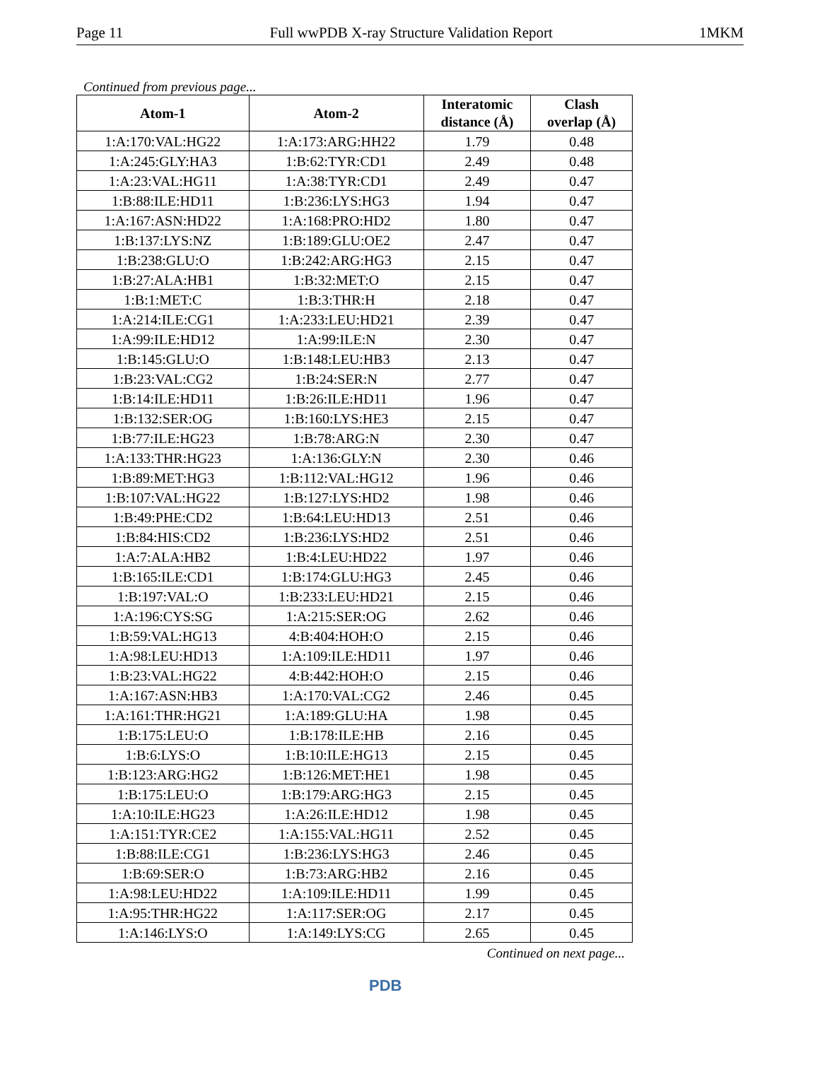Page 11 Full wwPDB X-ray Structure Validation Report 1MKM
Continued from previous page...
| Atom-1 | Atom-2 | Interatomic distance (Å) | Clash overlap (Å) |
| --- | --- | --- | --- |
| 1:A:170:VAL:HG22 | 1:A:173:ARG:HH22 | 1.79 | 0.48 |
| 1:A:245:GLY:HA3 | 1:B:62:TYR:CD1 | 2.49 | 0.48 |
| 1:A:23:VAL:HG11 | 1:A:38:TYR:CD1 | 2.49 | 0.47 |
| 1:B:88:ILE:HD11 | 1:B:236:LYS:HG3 | 1.94 | 0.47 |
| 1:A:167:ASN:HD22 | 1:A:168:PRO:HD2 | 1.80 | 0.47 |
| 1:B:137:LYS:NZ | 1:B:189:GLU:OE2 | 2.47 | 0.47 |
| 1:B:238:GLU:O | 1:B:242:ARG:HG3 | 2.15 | 0.47 |
| 1:B:27:ALA:HB1 | 1:B:32:MET:O | 2.15 | 0.47 |
| 1:B:1:MET:C | 1:B:3:THR:H | 2.18 | 0.47 |
| 1:A:214:ILE:CG1 | 1:A:233:LEU:HD21 | 2.39 | 0.47 |
| 1:A:99:ILE:HD12 | 1:A:99:ILE:N | 2.30 | 0.47 |
| 1:B:145:GLU:O | 1:B:148:LEU:HB3 | 2.13 | 0.47 |
| 1:B:23:VAL:CG2 | 1:B:24:SER:N | 2.77 | 0.47 |
| 1:B:14:ILE:HD11 | 1:B:26:ILE:HD11 | 1.96 | 0.47 |
| 1:B:132:SER:OG | 1:B:160:LYS:HE3 | 2.15 | 0.47 |
| 1:B:77:ILE:HG23 | 1:B:78:ARG:N | 2.30 | 0.47 |
| 1:A:133:THR:HG23 | 1:A:136:GLY:N | 2.30 | 0.46 |
| 1:B:89:MET:HG3 | 1:B:112:VAL:HG12 | 1.96 | 0.46 |
| 1:B:107:VAL:HG22 | 1:B:127:LYS:HD2 | 1.98 | 0.46 |
| 1:B:49:PHE:CD2 | 1:B:64:LEU:HD13 | 2.51 | 0.46 |
| 1:B:84:HIS:CD2 | 1:B:236:LYS:HD2 | 2.51 | 0.46 |
| 1:A:7:ALA:HB2 | 1:B:4:LEU:HD22 | 1.97 | 0.46 |
| 1:B:165:ILE:CD1 | 1:B:174:GLU:HG3 | 2.45 | 0.46 |
| 1:B:197:VAL:O | 1:B:233:LEU:HD21 | 2.15 | 0.46 |
| 1:A:196:CYS:SG | 1:A:215:SER:OG | 2.62 | 0.46 |
| 1:B:59:VAL:HG13 | 4:B:404:HOH:O | 2.15 | 0.46 |
| 1:A:98:LEU:HD13 | 1:A:109:ILE:HD11 | 1.97 | 0.46 |
| 1:B:23:VAL:HG22 | 4:B:442:HOH:O | 2.15 | 0.46 |
| 1:A:167:ASN:HB3 | 1:A:170:VAL:CG2 | 2.46 | 0.45 |
| 1:A:161:THR:HG21 | 1:A:189:GLU:HA | 1.98 | 0.45 |
| 1:B:175:LEU:O | 1:B:178:ILE:HB | 2.16 | 0.45 |
| 1:B:6:LYS:O | 1:B:10:ILE:HG13 | 2.15 | 0.45 |
| 1:B:123:ARG:HG2 | 1:B:126:MET:HE1 | 1.98 | 0.45 |
| 1:B:175:LEU:O | 1:B:179:ARG:HG3 | 2.15 | 0.45 |
| 1:A:10:ILE:HG23 | 1:A:26:ILE:HD12 | 1.98 | 0.45 |
| 1:A:151:TYR:CE2 | 1:A:155:VAL:HG11 | 2.52 | 0.45 |
| 1:B:88:ILE:CG1 | 1:B:236:LYS:HG3 | 2.46 | 0.45 |
| 1:B:69:SER:O | 1:B:73:ARG:HB2 | 2.16 | 0.45 |
| 1:A:98:LEU:HD22 | 1:A:109:ILE:HD11 | 1.99 | 0.45 |
| 1:A:95:THR:HG22 | 1:A:117:SER:OG | 2.17 | 0.45 |
| 1:A:146:LYS:O | 1:A:149:LYS:CG | 2.65 | 0.45 |
Continued on next page...
PDB